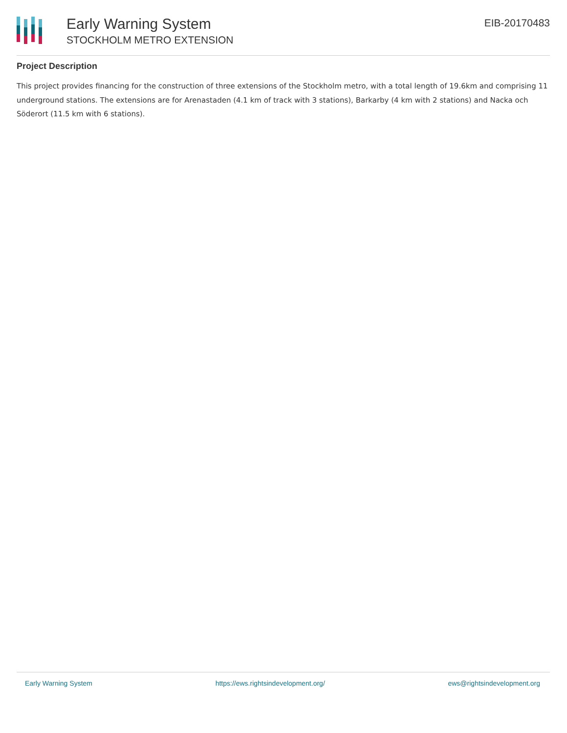Early Warning System
STOCKHOLM METRO EXTENSION
EIB-20170483
Project Description
This project provides financing for the construction of three extensions of the Stockholm metro, with a total length of 19.6km and comprising 11 underground stations. The extensions are for Arenastaden (4.1 km of track with 3 stations), Barkarby (4 km with 2 stations) and Nacka och Söderort (11.5 km with 6 stations).
Early Warning System https://ews.rightsindevelopment.org/ ews@rightsindevelopment.org